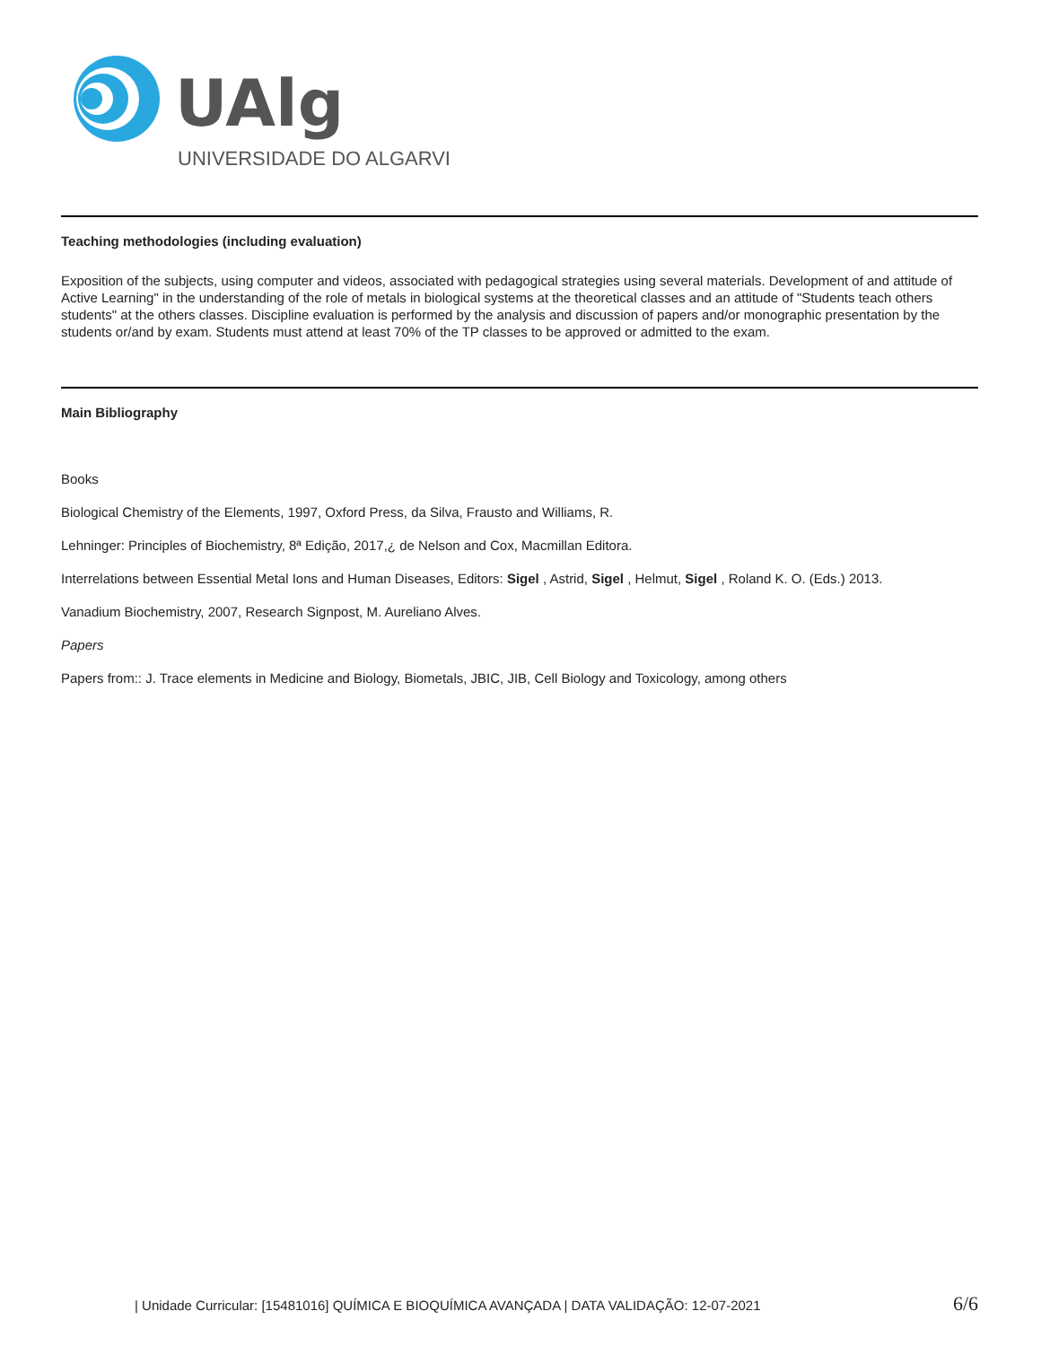UAlg
UNIVERSIDADE DO ALGARVE
Teaching methodologies (including evaluation)
Exposition of the subjects, using computer and videos, associated with pedagogical strategies using several materials. Development of and attitude of Active Learning" in the understanding of the role of metals in biological systems at the theoretical classes and an attitude of "Students teach others students" at the others classes. Discipline evaluation is performed by the analysis and discussion of papers and/or monographic presentation by the students or/and by exam. Students must attend at least 70% of the TP classes to be approved or admitted to the exam.
Main Bibliography
Books
Biological Chemistry of the Elements, 1997, Oxford Press, da Silva, Frausto and Williams, R.
Lehninger: Principles of Biochemistry, 8ª Edição, 2017,¿ de Nelson and Cox, Macmillan Editora.
Interrelations between Essential Metal Ions and Human Diseases, Editors: Sigel , Astrid, Sigel , Helmut, Sigel , Roland K. O. (Eds.) 2013.
Vanadium Biochemistry, 2007, Research Signpost, M. Aureliano Alves.
Papers
Papers from:: J. Trace elements in Medicine and Biology, Biometals, JBIC, JIB, Cell Biology and Toxicology, among others
| Unidade Curricular: [15481016] QUÍMICA E BIOQUÍMICA AVANÇADA | DATA VALIDAÇÃO: 12-07-2021 6/6